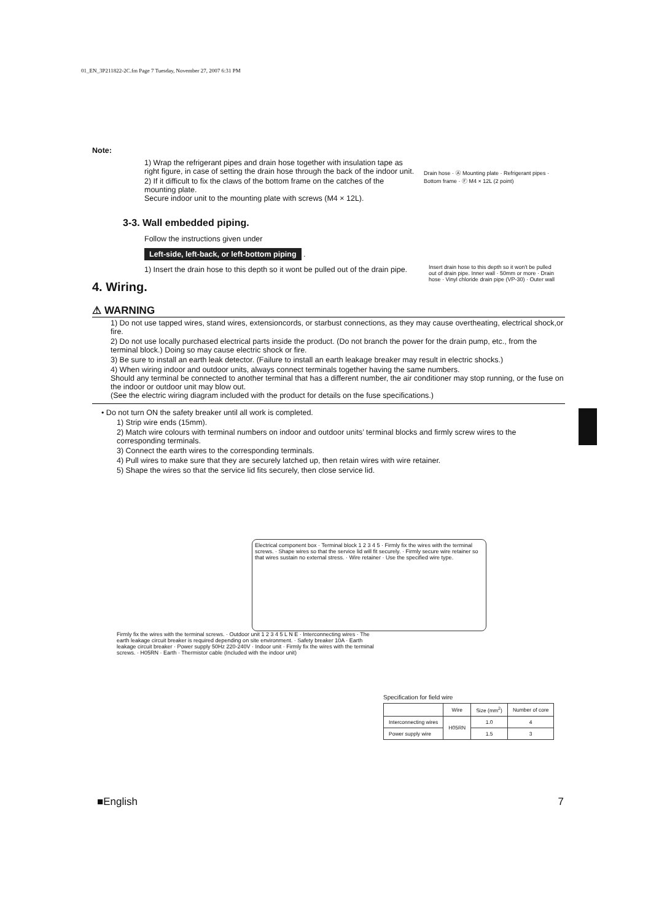01_EN_3P211822-2C.fm Page 7 Tuesday, November 27, 2007 6:31 PM
Drain hose · Ⓐ Mounting plate · Refrigerant pipes · Bottom frame · Ⓕ M4 × 12L (2 point)
Insert drain hose to this depth so it won't be pulled out of drain pipe. Inner wall · 50mm or more · Drain hose · Vinyl chloride drain pipe (VP-30) · Outer wall
Note:
1) Wrap the refrigerant pipes and drain hose together with insulation tape as right figure, in case of setting the drain hose through the back of the indoor unit.
2) If it difficult to fix the claws of the bottom frame on the catches of the mounting plate.
Secure indoor unit to the mounting plate with screws (M4 × 12L).
3-3. Wall embedded piping.
Follow the instructions given under
Left-side, left-back, or left-bottom piping .
1) Insert the drain hose to this depth so it wont be pulled out of the drain pipe.
4. Wiring.
⚠ WARNING
1) Do not use tapped wires, stand wires, extensioncords, or starbust connections, as they may cause overtheating, electrical shock,or fire.
2) Do not use locally purchased electrical parts inside the product. (Do not branch the power for the drain pump, etc., from the terminal block.) Doing so may cause electric shock or fire.
3) Be sure to install an earth leak detector. (Failure to install an earth leakage breaker may result in electric shocks.)
4) When wiring indoor and outdoor units, always connect terminals together having the same numbers.
Should any terminal be connected to another terminal that has a different number, the air conditioner may stop running, or the fuse on the indoor or outdoor unit may blow out.
(See the electric wiring diagram included with the product for details on the fuse specifications.)
• Do not turn ON the safety breaker until all work is completed.
1) Strip wire ends (15mm).
2) Match wire colours with terminal numbers on indoor and outdoor units’ terminal blocks and firmly screw wires to the corresponding terminals.
3) Connect the earth wires to the corresponding terminals.
4) Pull wires to make sure that they are securely latched up, then retain wires with wire retainer.
5) Shape the wires so that the service lid fits securely, then close service lid.
Electrical component box · Terminal block 1 2 3 4 5 · Firmly fix the wires with the terminal screws. · Shape wires so that the service lid will fit securely. · Firmly secure wire retainer so that wires sustain no external stress. · Wire retainer · Use the specified wire type.
Firmly fix the wires with the terminal screws. · Outdoor unit 1 2 3 4 5 L N E · Interconnecting wires · The earth leakage circuit breaker is required depending on site environment. · Safety breaker 10A · Earth leakage circuit breaker · Power supply 50Hz 220-240V · Indoor unit · Firmly fix the wires with the terminal screws. · H05RN · Earth · Thermistor cable (Included with the indoor unit)
Specification for field wire
| | Wire | Size (mm<sup>2</sup>) | Number of core |
| --- | --- | --- | --- |
| Interconnecting wires | H05RN | 1.0 | 4 |
| Power supply wire | | 1.5 | 3 |
■English 7